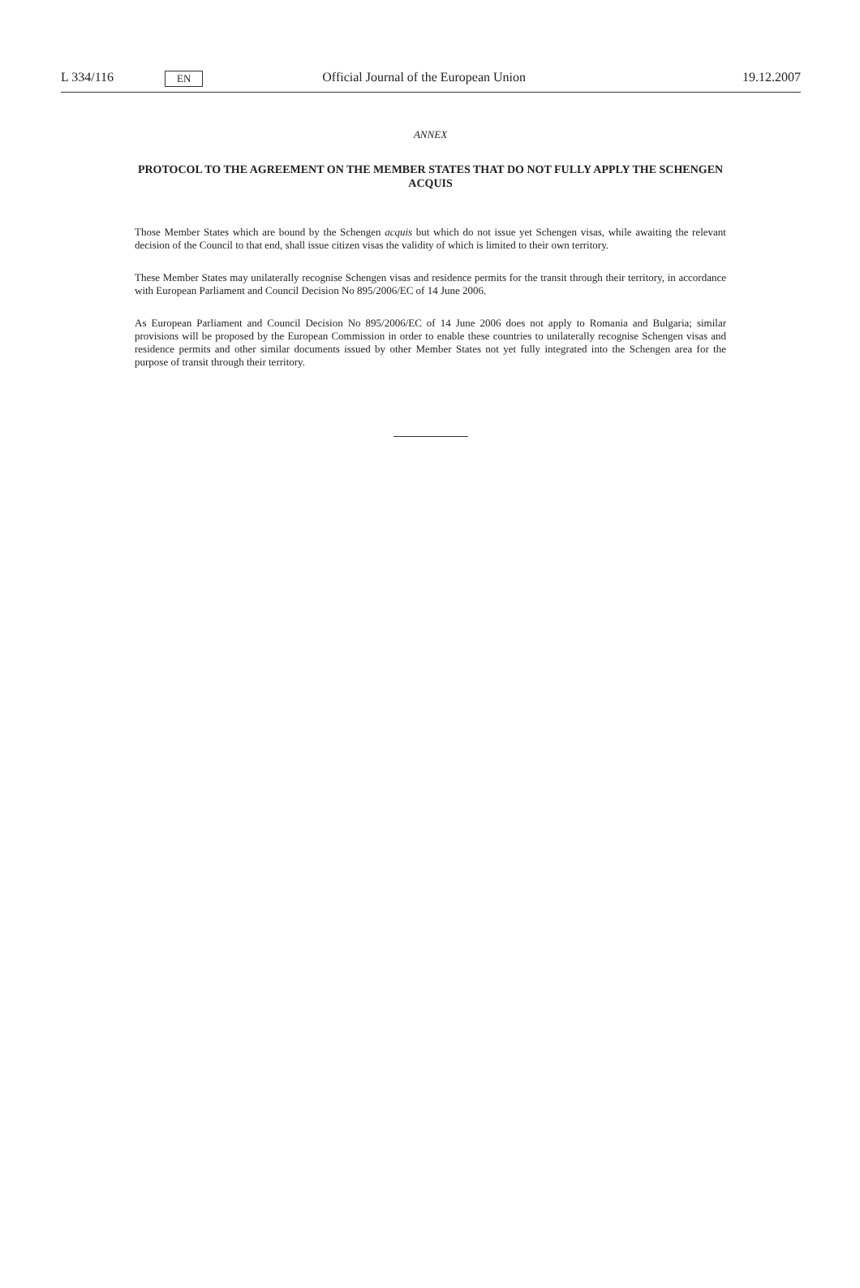L 334/116 EN Official Journal of the European Union 19.12.2007
ANNEX
PROTOCOL TO THE AGREEMENT ON THE MEMBER STATES THAT DO NOT FULLY APPLY THE SCHENGEN ACQUIS
Those Member States which are bound by the Schengen acquis but which do not issue yet Schengen visas, while awaiting the relevant decision of the Council to that end, shall issue citizen visas the validity of which is limited to their own territory.
These Member States may unilaterally recognise Schengen visas and residence permits for the transit through their territory, in accordance with European Parliament and Council Decision No 895/2006/EC of 14 June 2006.
As European Parliament and Council Decision No 895/2006/EC of 14 June 2006 does not apply to Romania and Bulgaria; similar provisions will be proposed by the European Commission in order to enable these countries to unilaterally recognise Schengen visas and residence permits and other similar documents issued by other Member States not yet fully integrated into the Schengen area for the purpose of transit through their territory.